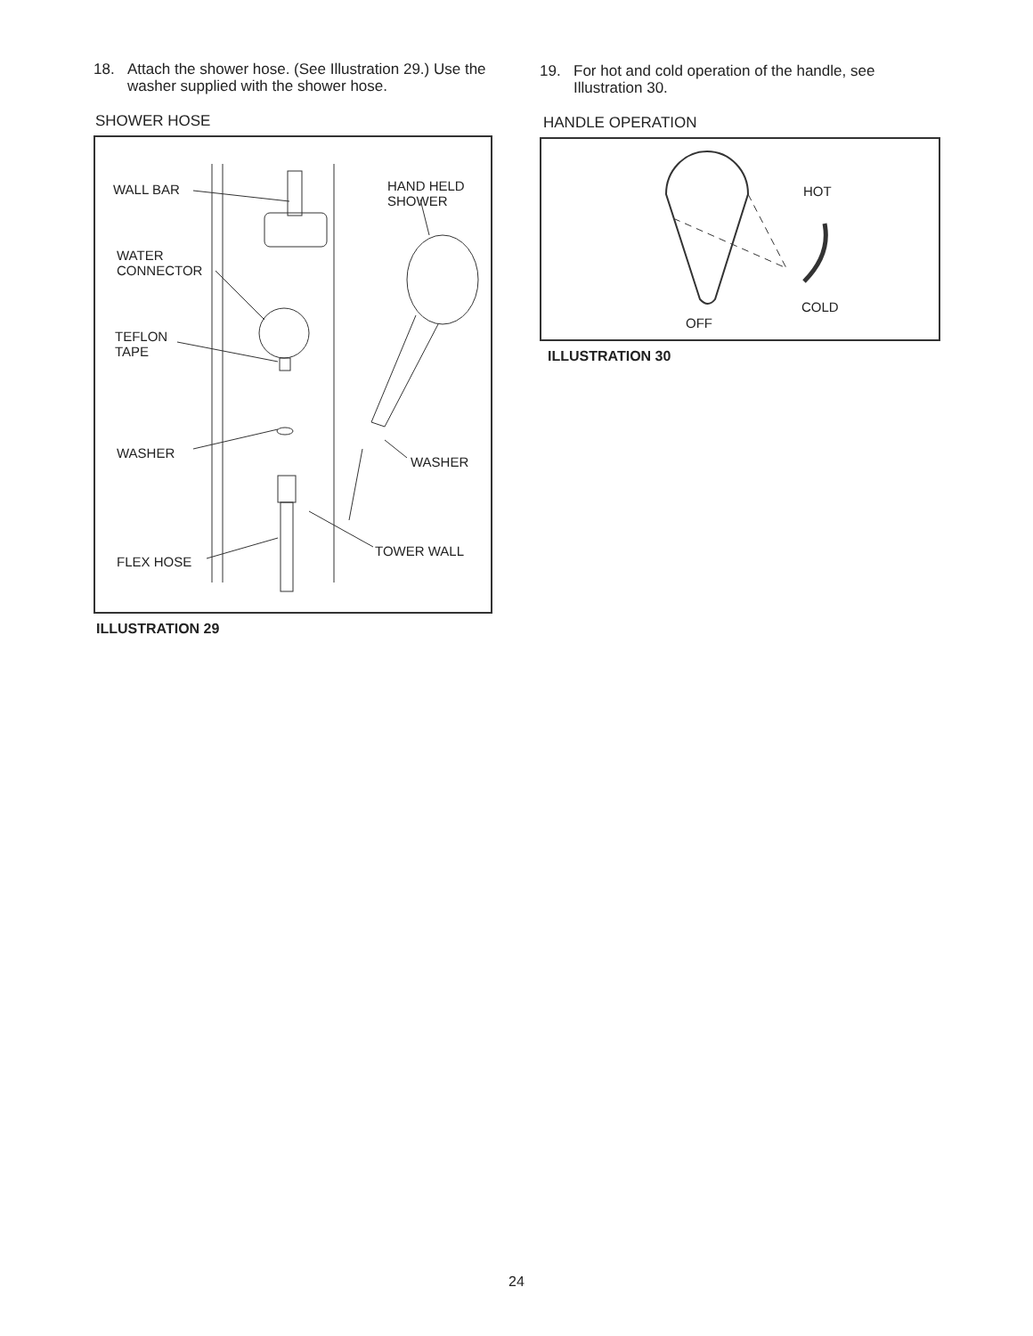18. Attach the shower hose. (See Illustration 29.) Use the washer supplied with the shower hose.
SHOWER HOSE
WALL BAR HAND HELD
SHOWER
WATER
CONNECTOR
TEFLON
TAPE
WASHER
WASHER
TOWER WALL
FLEX HOSE
ILLUSTRATION 29
19. For hot and cold operation of the handle, see Illustration 30.
HANDLE OPERATION
HOT
COLD
OFF
ILLUSTRATION 30
24